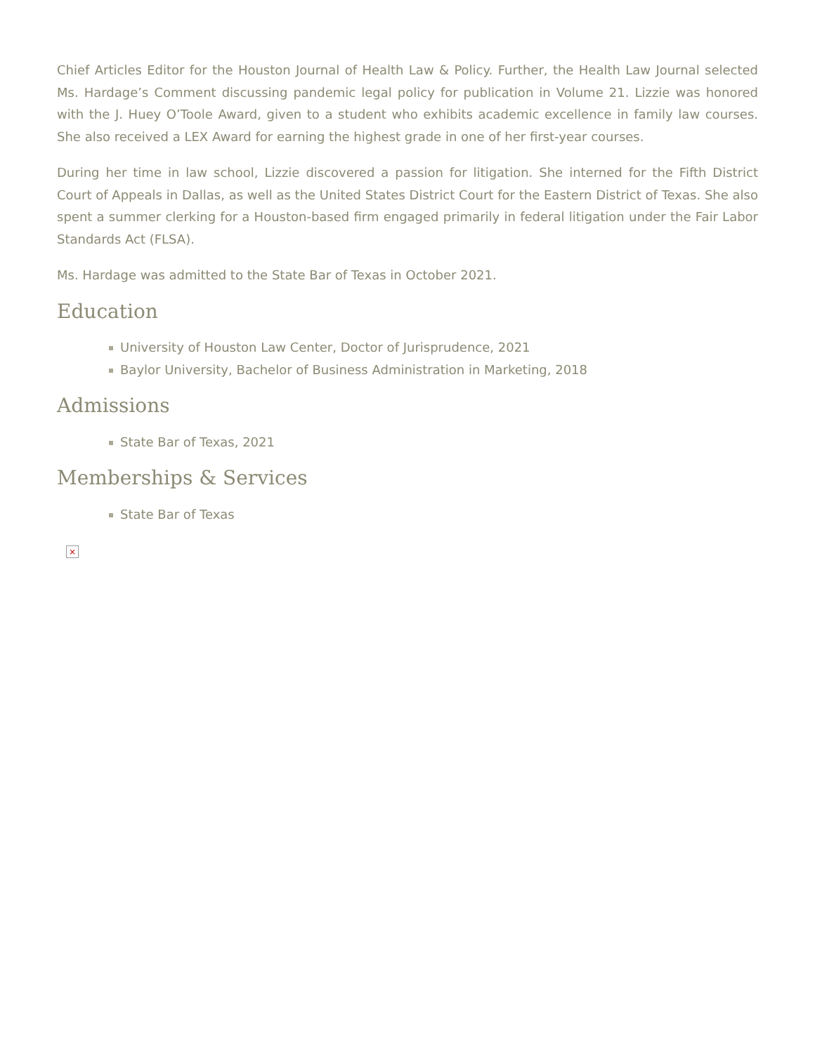Chief Articles Editor for the Houston Journal of Health Law & Policy. Further, the Health Law Journal selected Ms. Hardage’s Comment discussing pandemic legal policy for publication in Volume 21. Lizzie was honored with the J. Huey O’Toole Award, given to a student who exhibits academic excellence in family law courses. She also received a LEX Award for earning the highest grade in one of her first-year courses.
During her time in law school, Lizzie discovered a passion for litigation. She interned for the Fifth District Court of Appeals in Dallas, as well as the United States District Court for the Eastern District of Texas. She also spent a summer clerking for a Houston-based firm engaged primarily in federal litigation under the Fair Labor Standards Act (FLSA).
Ms. Hardage was admitted to the State Bar of Texas in October 2021.
Education
University of Houston Law Center, Doctor of Jurisprudence, 2021
Baylor University, Bachelor of Business Administration in Marketing, 2018
Admissions
State Bar of Texas, 2021
Memberships & Services
State Bar of Texas
×